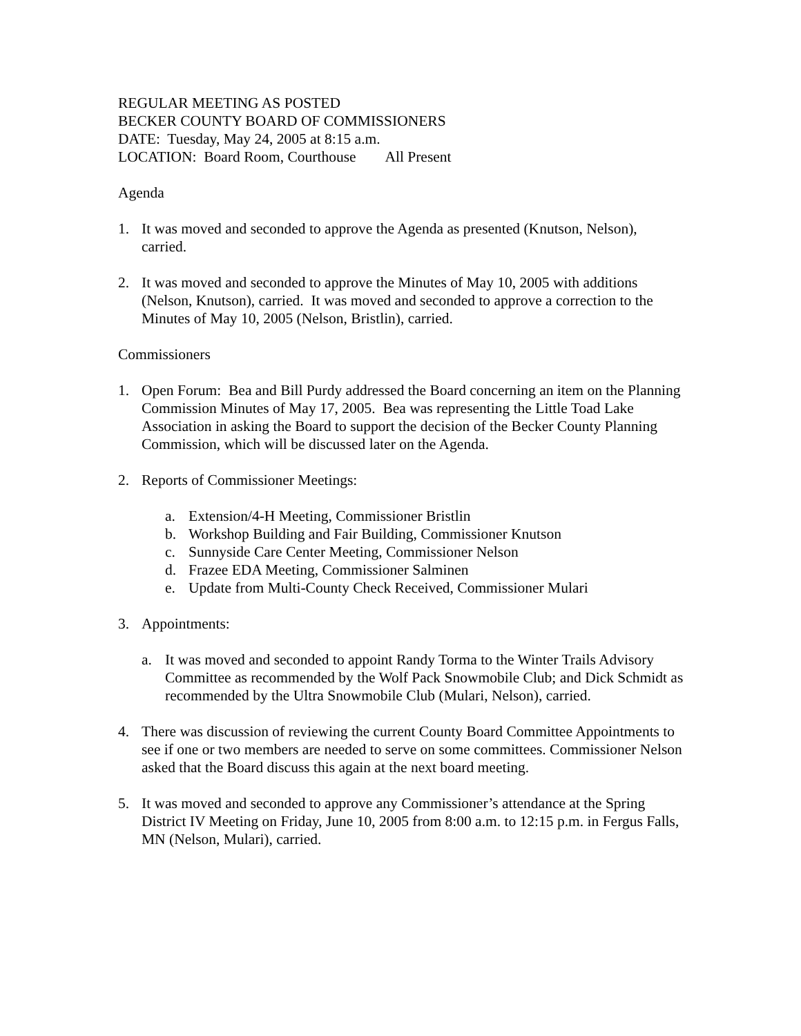REGULAR MEETING AS POSTED
BECKER COUNTY BOARD OF COMMISSIONERS
DATE: Tuesday, May 24, 2005 at 8:15 a.m.
LOCATION: Board Room, Courthouse All Present
Agenda
1. It was moved and seconded to approve the Agenda as presented (Knutson, Nelson), carried.
2. It was moved and seconded to approve the Minutes of May 10, 2005 with additions (Nelson, Knutson), carried. It was moved and seconded to approve a correction to the Minutes of May 10, 2005 (Nelson, Bristlin), carried.
Commissioners
1. Open Forum: Bea and Bill Purdy addressed the Board concerning an item on the Planning Commission Minutes of May 17, 2005. Bea was representing the Little Toad Lake Association in asking the Board to support the decision of the Becker County Planning Commission, which will be discussed later on the Agenda.
2. Reports of Commissioner Meetings:
a. Extension/4-H Meeting, Commissioner Bristlin
b. Workshop Building and Fair Building, Commissioner Knutson
c. Sunnyside Care Center Meeting, Commissioner Nelson
d. Frazee EDA Meeting, Commissioner Salminen
e. Update from Multi-County Check Received, Commissioner Mulari
3. Appointments:
a. It was moved and seconded to appoint Randy Torma to the Winter Trails Advisory Committee as recommended by the Wolf Pack Snowmobile Club; and Dick Schmidt as recommended by the Ultra Snowmobile Club (Mulari, Nelson), carried.
4. There was discussion of reviewing the current County Board Committee Appointments to see if one or two members are needed to serve on some committees. Commissioner Nelson asked that the Board discuss this again at the next board meeting.
5. It was moved and seconded to approve any Commissioner’s attendance at the Spring District IV Meeting on Friday, June 10, 2005 from 8:00 a.m. to 12:15 p.m. in Fergus Falls, MN (Nelson, Mulari), carried.